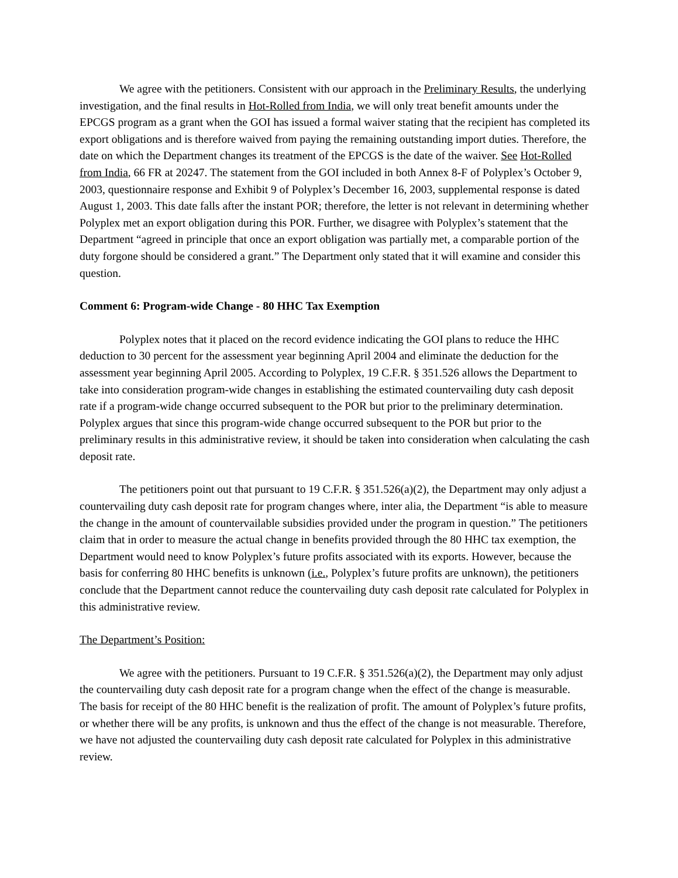We agree with the petitioners. Consistent with our approach in the Preliminary Results, the underlying investigation, and the final results in Hot-Rolled from India, we will only treat benefit amounts under the EPCGS program as a grant when the GOI has issued a formal waiver stating that the recipient has completed its export obligations and is therefore waived from paying the remaining outstanding import duties. Therefore, the date on which the Department changes its treatment of the EPCGS is the date of the waiver. See Hot-Rolled from India, 66 FR at 20247. The statement from the GOI included in both Annex 8-F of Polyplex’s October 9, 2003, questionnaire response and Exhibit 9 of Polyplex’s December 16, 2003, supplemental response is dated August 1, 2003. This date falls after the instant POR; therefore, the letter is not relevant in determining whether Polyplex met an export obligation during this POR. Further, we disagree with Polyplex’s statement that the Department “agreed in principle that once an export obligation was partially met, a comparable portion of the duty forgone should be considered a grant.” The Department only stated that it will examine and consider this question.
Comment 6: Program-wide Change - 80 HHC Tax Exemption
Polyplex notes that it placed on the record evidence indicating the GOI plans to reduce the HHC deduction to 30 percent for the assessment year beginning April 2004 and eliminate the deduction for the assessment year beginning April 2005. According to Polyplex, 19 C.F.R. § 351.526 allows the Department to take into consideration program-wide changes in establishing the estimated countervailing duty cash deposit rate if a program-wide change occurred subsequent to the POR but prior to the preliminary determination. Polyplex argues that since this program-wide change occurred subsequent to the POR but prior to the preliminary results in this administrative review, it should be taken into consideration when calculating the cash deposit rate.
The petitioners point out that pursuant to 19 C.F.R. § 351.526(a)(2), the Department may only adjust a countervailing duty cash deposit rate for program changes where, inter alia, the Department “is able to measure the change in the amount of countervailable subsidies provided under the program in question.” The petitioners claim that in order to measure the actual change in benefits provided through the 80 HHC tax exemption, the Department would need to know Polyplex’s future profits associated with its exports. However, because the basis for conferring 80 HHC benefits is unknown (i.e., Polyplex’s future profits are unknown), the petitioners conclude that the Department cannot reduce the countervailing duty cash deposit rate calculated for Polyplex in this administrative review.
The Department’s Position:
We agree with the petitioners. Pursuant to 19 C.F.R. § 351.526(a)(2), the Department may only adjust the countervailing duty cash deposit rate for a program change when the effect of the change is measurable. The basis for receipt of the 80 HHC benefit is the realization of profit. The amount of Polyplex’s future profits, or whether there will be any profits, is unknown and thus the effect of the change is not measurable. Therefore, we have not adjusted the countervailing duty cash deposit rate calculated for Polyplex in this administrative review.